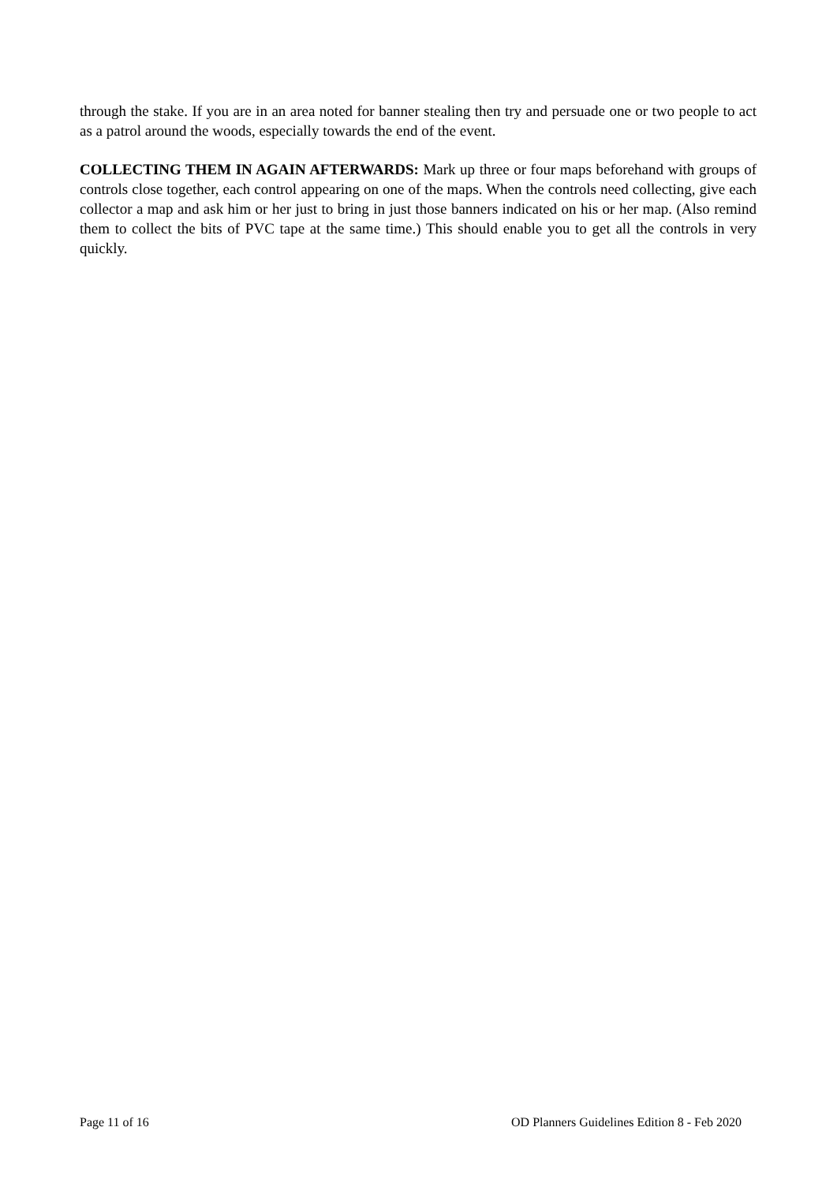through the stake. If you are in an area noted for banner stealing then try and persuade one or two people to act as a patrol around the woods, especially towards the end of the event.
COLLECTING THEM IN AGAIN AFTERWARDS: Mark up three or four maps beforehand with groups of controls close together, each control appearing on one of the maps. When the controls need collecting, give each collector a map and ask him or her just to bring in just those banners indicated on his or her map. (Also remind them to collect the bits of PVC tape at the same time.) This should enable you to get all the controls in very quickly.
Page 11 of 16 OD Planners Guidelines Edition 8 - Feb 2020